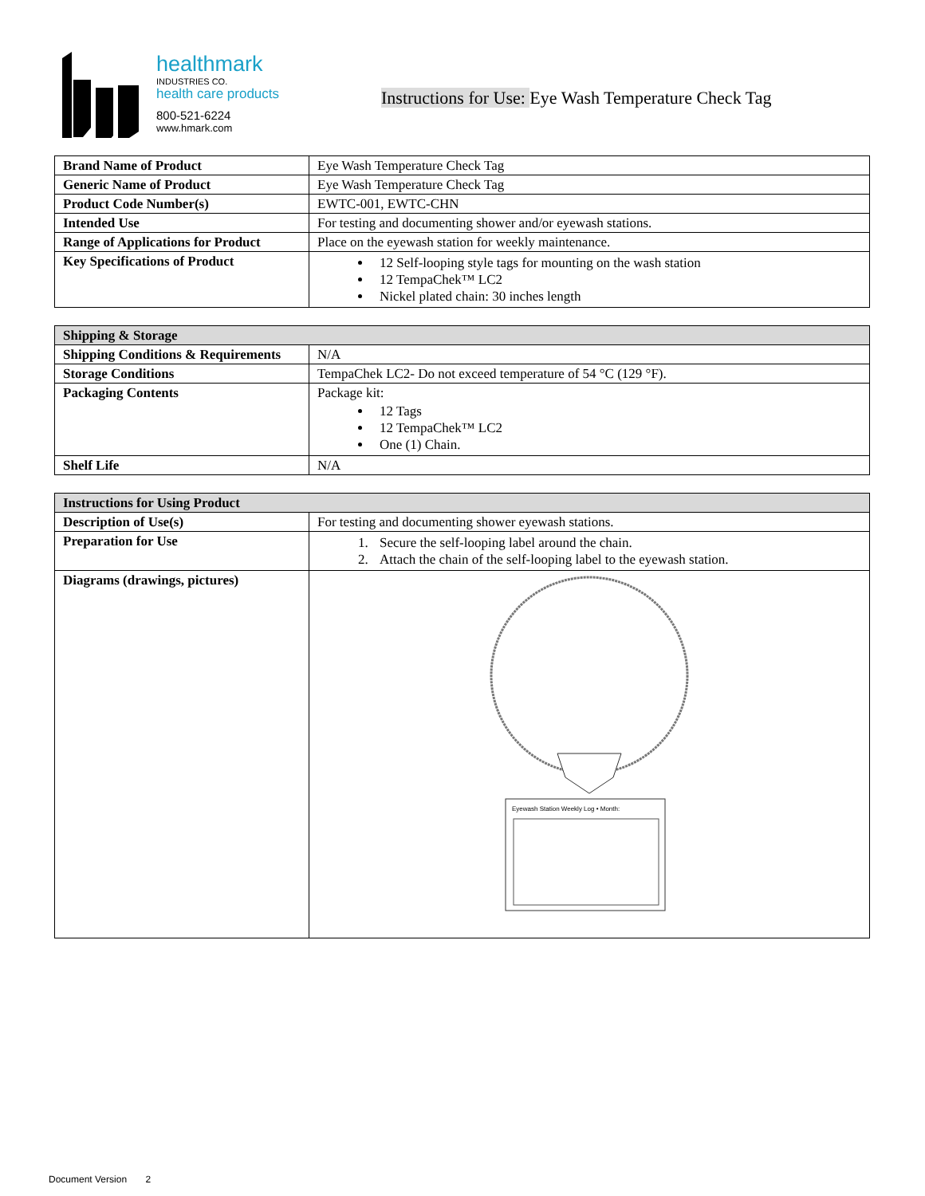healthmark
INDUSTRIES CO.
health care products
800-521-6224
www.hmark.com
Instructions for Use: Eye Wash Temperature Check Tag
| Brand Name of Product | Eye Wash Temperature Check Tag |
| Generic Name of Product | Eye Wash Temperature Check Tag |
| Product Code Number(s) | EWTC-001, EWTC-CHN |
| Intended Use | For testing and documenting shower and/or eyewash stations. |
| Range of Applications for Product | Place on the eyewash station for weekly maintenance. |
| Key Specifications of Product | 12 Self-looping style tags for mounting on the wash station 12 TempaChek™ LC2 Nickel plated chain: 30 inches length |
| Shipping & Storage | |
| Shipping Conditions & Requirements | N/A |
| Storage Conditions | TempaChek LC2- Do not exceed temperature of 54 °C (129 °F). |
| Packaging Contents | Package kit: 12 Tags 12 TempaChek™ LC2 One (1) Chain. |
| Shelf Life | N/A |
| Instructions for Using Product | |
| Description of Use(s) | For testing and documenting shower eyewash stations. |
| Preparation for Use | 1. Secure the self-looping label around the chain. 2. Attach the chain of the self-looping label to the eyewash station. |
| Diagrams (drawings, pictures) | Eyewash Station Weekly Log • Month: |
Document Version 2